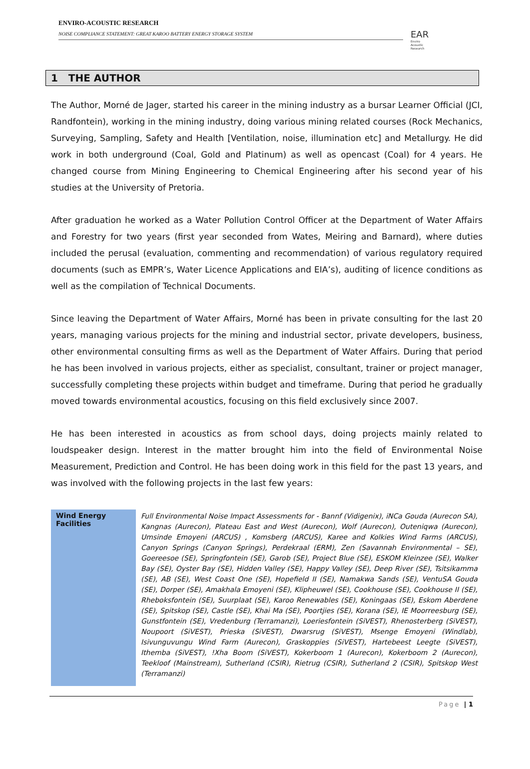ENVIRO-ACOUSTIC RESEARCH
NOISE COMPLIANCE STATEMENT: GREAT KAROO BATTERY ENERGY STORAGE SYSTEM
EAR
Enviro Acoustic Research
1 THE AUTHOR
The Author, Morné de Jager, started his career in the mining industry as a bursar Learner Official (JCI, Randfontein), working in the mining industry, doing various mining related courses (Rock Mechanics, Surveying, Sampling, Safety and Health [Ventilation, noise, illumination etc] and Metallurgy. He did work in both underground (Coal, Gold and Platinum) as well as opencast (Coal) for 4 years. He changed course from Mining Engineering to Chemical Engineering after his second year of his studies at the University of Pretoria.
After graduation he worked as a Water Pollution Control Officer at the Department of Water Affairs and Forestry for two years (first year seconded from Wates, Meiring and Barnard), where duties included the perusal (evaluation, commenting and recommendation) of various regulatory required documents (such as EMPR’s, Water Licence Applications and EIA’s), auditing of licence conditions as well as the compilation of Technical Documents.
Since leaving the Department of Water Affairs, Morné has been in private consulting for the last 20 years, managing various projects for the mining and industrial sector, private developers, business, other environmental consulting firms as well as the Department of Water Affairs. During that period he has been involved in various projects, either as specialist, consultant, trainer or project manager, successfully completing these projects within budget and timeframe. During that period he gradually moved towards environmental acoustics, focusing on this field exclusively since 2007.
He has been interested in acoustics as from school days, doing projects mainly related to loudspeaker design. Interest in the matter brought him into the field of Environmental Noise Measurement, Prediction and Control. He has been doing work in this field for the past 13 years, and was involved with the following projects in the last few years:
| Wind Energy Facilities | Full Environmental Noise Impact Assessments for - Bannf (Vidigenix), iNCa Gouda (Aurecon SA), Kangnas (Aurecon), Plateau East and West (Aurecon), Wolf (Aurecon), Outeniqwa (Aurecon), Umsinde Emoyeni (ARCUS) , Komsberg (ARCUS), Karee and Kolkies Wind Farms (ARCUS), Canyon Springs (Canyon Springs), Perdekraal (ERM), Zen (Savannah Environmental – SE), Goereesoe (SE), Springfontein (SE), Garob (SE), Project Blue (SE), ESKOM Kleinzee (SE), Walker Bay (SE), Oyster Bay (SE), Hidden Valley (SE), Happy Valley (SE), Deep River (SE), Tsitsikamma (SE), AB (SE), West Coast One (SE), Hopefield II (SE), Namakwa Sands (SE), VentuSA Gouda (SE), Dorper (SE), Amakhala Emoyeni (SE), Klipheuwel (SE), Cookhouse (SE), Cookhouse II (SE), Rheboksfontein (SE), Suurplaat (SE), Karoo Renewables (SE), Koningaas (SE), Eskom Aberdene (SE), Spitskop (SE), Castle (SE), Khai Ma (SE), Poortjies (SE), Korana (SE), IE Moorreesburg (SE), Gunstfontein (SE), Vredenburg (Terramanzi), Loeriesfontein (SiVEST), Rhenosterberg (SiVEST), Noupoort (SiVEST), Prieska (SiVEST), Dwarsrug (SiVEST), Msenge Emoyeni (Windlab), Isivunguvungu Wind Farm (Aurecon), Graskoppies (SiVEST), Hartebeest Leegte (SiVEST), Ithemba (SiVEST), !Xha Boom (SiVEST), Kokerboom 1 (Aurecon), Kokerboom 2 (Aurecon), Teekloof (Mainstream), Sutherland (CSIR), Rietrug (CSIR), Sutherland 2 (CSIR), Spitskop West (Terramanzi) |
Page | 1